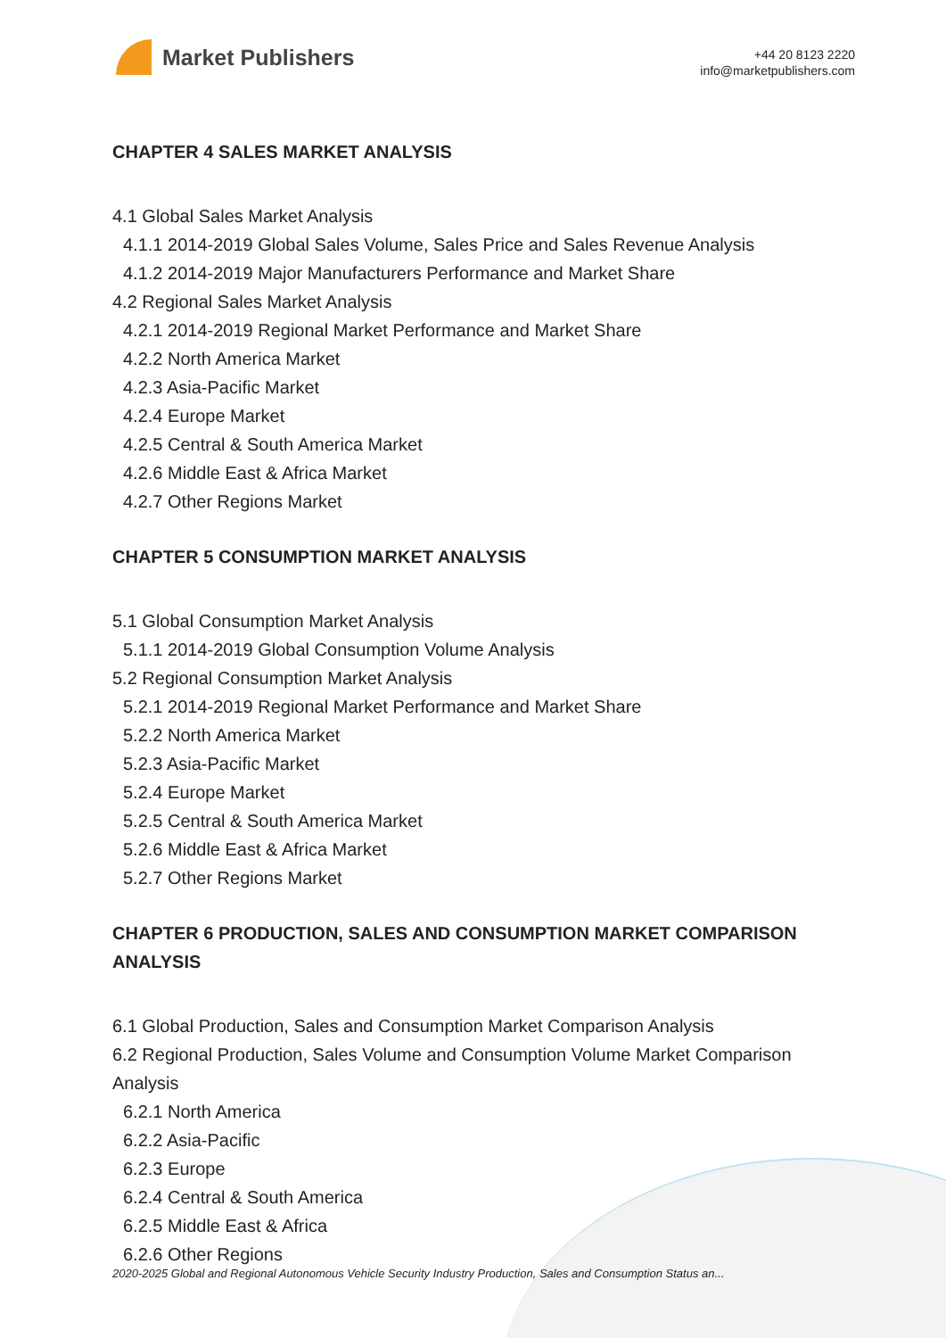Market Publishers
+44 20 8123 2220
info@marketpublishers.com
CHAPTER 4 SALES MARKET ANALYSIS
4.1 Global Sales Market Analysis
4.1.1 2014-2019 Global Sales Volume, Sales Price and Sales Revenue Analysis
4.1.2 2014-2019 Major Manufacturers Performance and Market Share
4.2 Regional Sales Market Analysis
4.2.1 2014-2019 Regional Market Performance and Market Share
4.2.2 North America Market
4.2.3 Asia-Pacific Market
4.2.4 Europe Market
4.2.5 Central & South America Market
4.2.6 Middle East & Africa Market
4.2.7 Other Regions Market
CHAPTER 5 CONSUMPTION MARKET ANALYSIS
5.1 Global Consumption Market Analysis
5.1.1 2014-2019 Global Consumption Volume Analysis
5.2 Regional Consumption Market Analysis
5.2.1 2014-2019 Regional Market Performance and Market Share
5.2.2 North America Market
5.2.3 Asia-Pacific Market
5.2.4 Europe Market
5.2.5 Central & South America Market
5.2.6 Middle East & Africa Market
5.2.7 Other Regions Market
CHAPTER 6 PRODUCTION, SALES AND CONSUMPTION MARKET COMPARISON ANALYSIS
6.1 Global Production, Sales and Consumption Market Comparison Analysis
6.2 Regional Production, Sales Volume and Consumption Volume Market Comparison Analysis
6.2.1 North America
6.2.2 Asia-Pacific
6.2.3 Europe
6.2.4 Central & South America
6.2.5 Middle East & Africa
6.2.6 Other Regions
2020-2025 Global and Regional Autonomous Vehicle Security Industry Production, Sales and Consumption Status an...